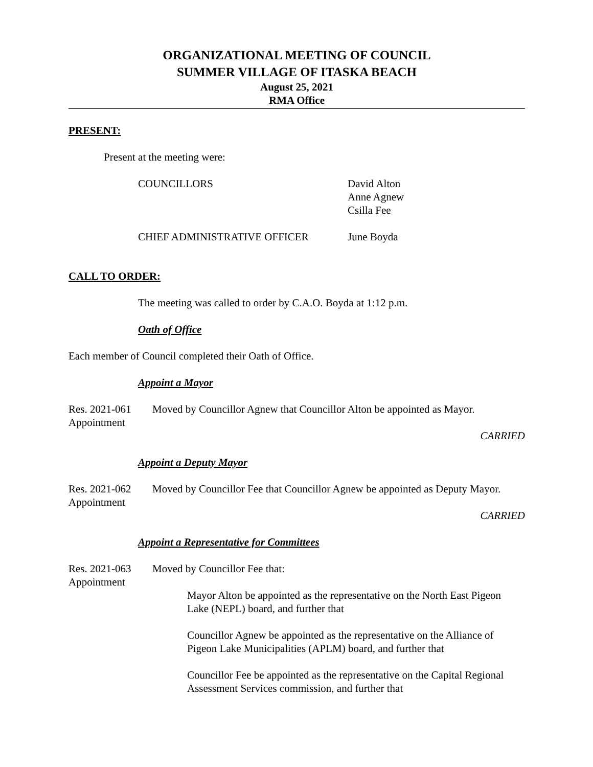ORGANIZATIONAL MEETING OF COUNCIL
SUMMER VILLAGE OF ITASKA BEACH
August 25, 2021
RMA Office
PRESENT:
Present at the meeting were:
COUNCILLORS David Alton
Anne Agnew
Csilla Fee
CHIEF ADMINISTRATIVE OFFICER June Boyda
CALL TO ORDER:
The meeting was called to order by C.A.O. Boyda at 1:12 p.m.
Oath of Office
Each member of Council completed their Oath of Office.
Appoint a Mayor
Res. 2021-061
Appointment
Moved by Councillor Agnew that Councillor Alton be appointed as Mayor.
CARRIED
Appoint a Deputy Mayor
Res. 2021-062
Appointment
Moved by Councillor Fee that Councillor Agnew be appointed as Deputy Mayor.
CARRIED
Appoint a Representative for Committees
Res. 2021-063
Appointment
Moved by Councillor Fee that:
Mayor Alton be appointed as the representative on the North East Pigeon Lake (NEPL) board, and further that
Councillor Agnew be appointed as the representative on the Alliance of Pigeon Lake Municipalities (APLM) board, and further that
Councillor Fee be appointed as the representative on the Capital Regional Assessment Services commission, and further that